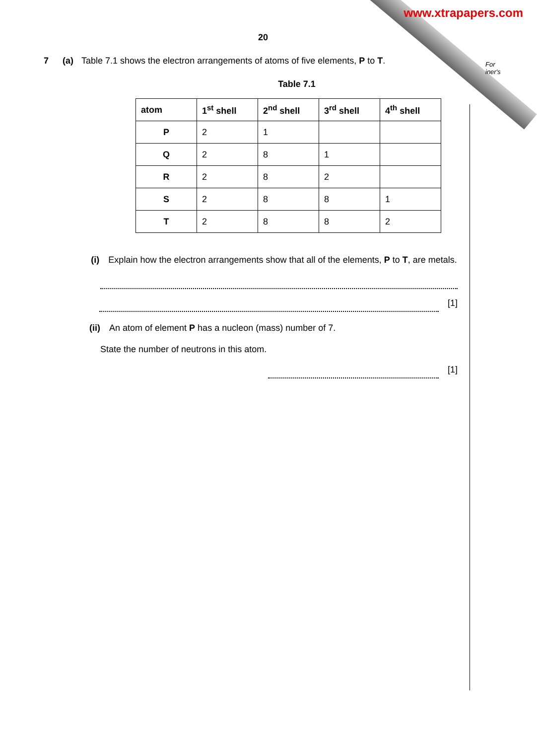www.xtrapapers.com
For
iner's
20
7 (a) Table 7.1 shows the electron arrangements of atoms of five elements, P to T.
Table 7.1
| atom | 1<sup>st</sup> shell | 2<sup>nd</sup> shell | 3<sup>rd</sup> shell | 4<sup>th</sup> shell |
| --- | --- | --- | --- | --- |
| P | 2 | 1 | | |
| Q | 2 | 8 | 1 | |
| R | 2 | 8 | 2 | |
| S | 2 | 8 | 8 | 1 |
| T | 2 | 8 | 8 | 2 |
(i) Explain how the electron arrangements show that all of the elements, P to T, are metals.
[1]
(ii) An atom of element P has a nucleon (mass) number of 7.
State the number of neutrons in this atom.
[1]